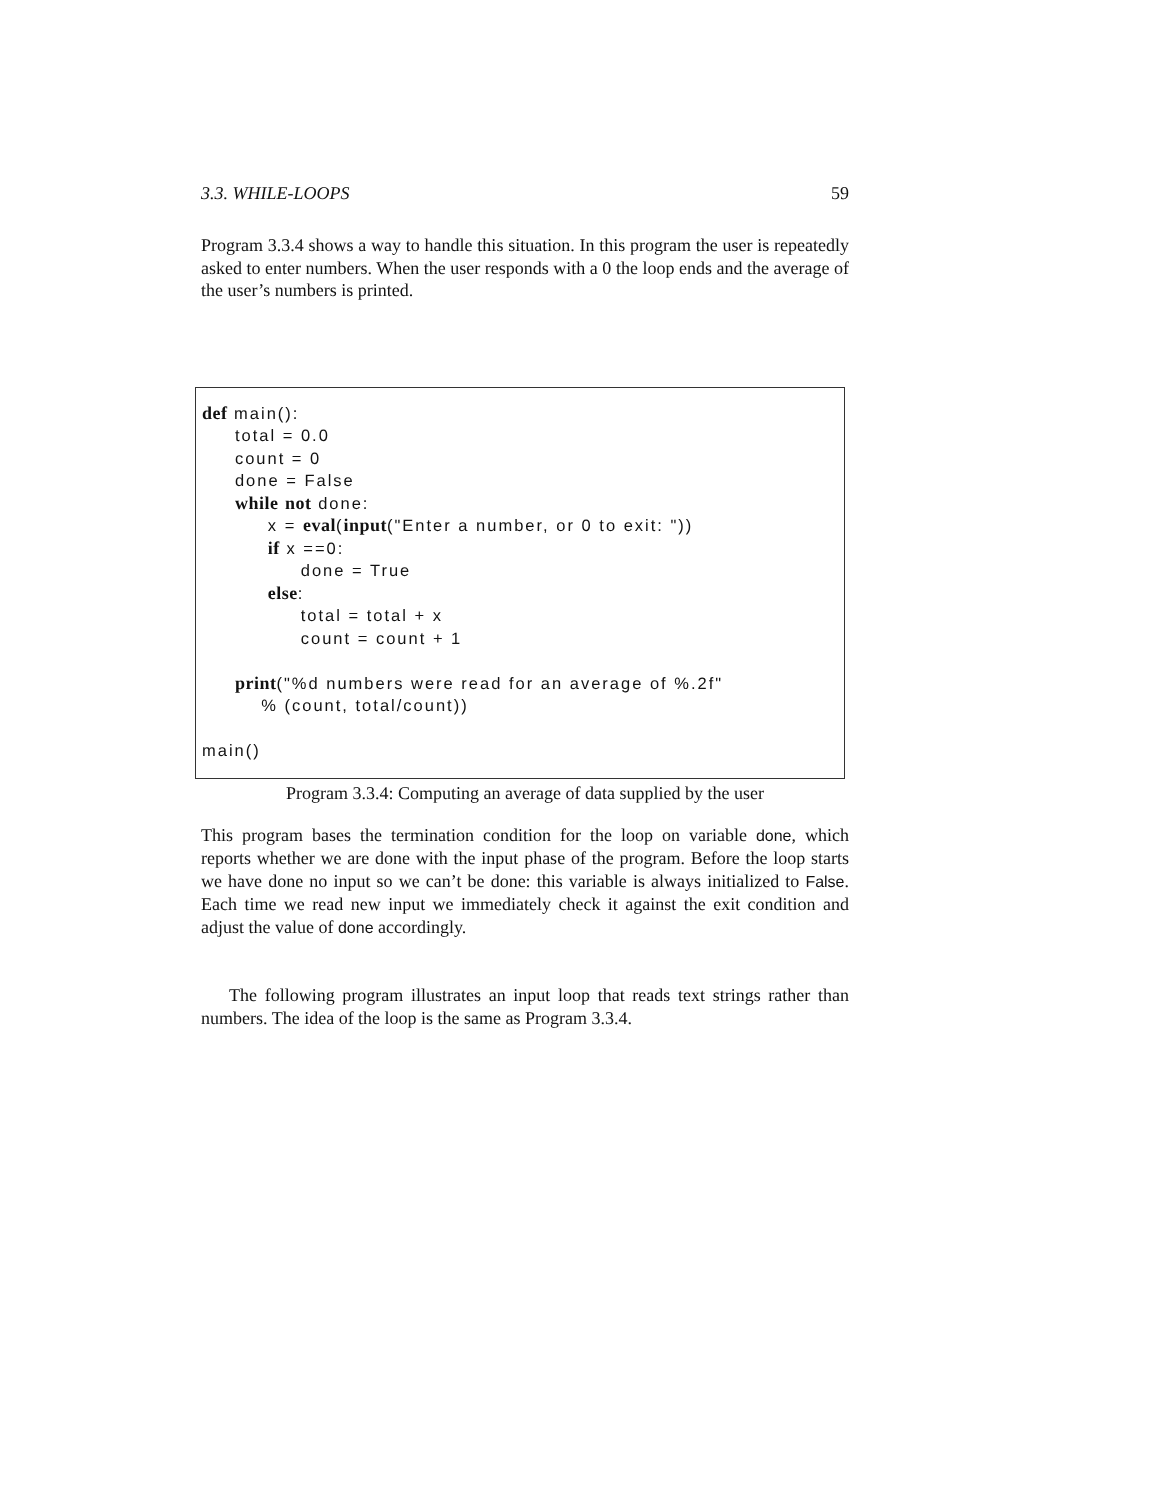3.3. WHILE-LOOPS 59
Program 3.3.4 shows a way to handle this situation. In this program the user is repeatedly asked to enter numbers. When the user responds with a 0 the loop ends and the average of the user’s numbers is printed.
def main(): total = 0.0 count = 0 done = False while not done: x = eval(input("Enter a number, or 0 to exit: ")) if x ==0: done = True else: total = total + x count = count + 1 print("%d numbers were read for an average of %.2f" % (count, total/count)) main()
Program 3.3.4: Computing an average of data supplied by the user
This program bases the termination condition for the loop on variable done, which reports whether we are done with the input phase of the program. Before the loop starts we have done no input so we can’t be done: this variable is always initialized to False. Each time we read new input we immediately check it against the exit condition and adjust the value of done accordingly.
The following program illustrates an input loop that reads text strings rather than numbers. The idea of the loop is the same as Program 3.3.4.